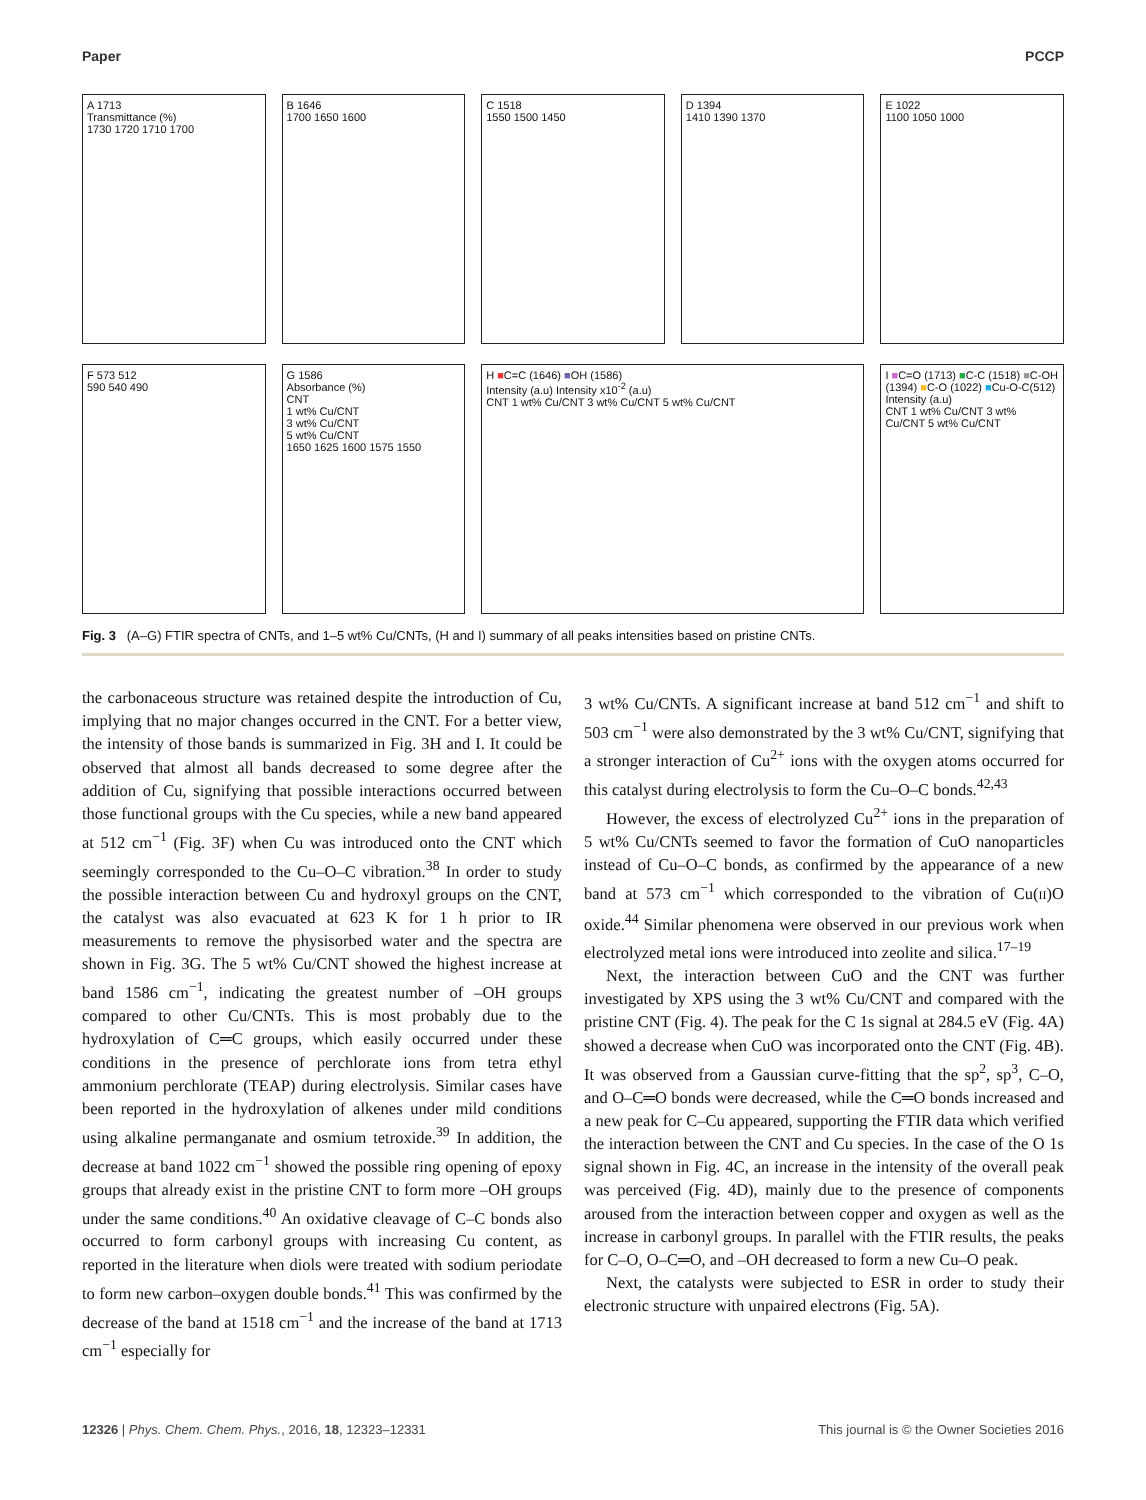Paper PCCP
A 1713
Transmittance (%)
1730 1720 1710 1700
B 1646
1700 1650 1600
C 1518
1550 1500 1450
D 1394
1410 1390 1370
E 1022
1100 1050 1000
F 573 512
590 540 490
G 1586
Absorbance (%)
CNT
1 wt% Cu/CNT
3 wt% Cu/CNT
5 wt% Cu/CNT
1650 1625 1600 1575 1550
H ■C=C (1646) ■OH (1586)
Intensity (a.u) Intensity x10<sup>-2</sup> (a.u)
CNT 1 wt% Cu/CNT 3 wt% Cu/CNT 5 wt% Cu/CNT
I ■C=O (1713) ■C-C (1518) ■C-OH (1394) ■C-O (1022) ■Cu-O-C(512)
Intensity (a.u)
CNT 1 wt% Cu/CNT 3 wt% Cu/CNT 5 wt% Cu/CNT
Fig. 3 (A–G) FTIR spectra of CNTs, and 1–5 wt% Cu/CNTs, (H and I) summary of all peaks intensities based on pristine CNTs.
the carbonaceous structure was retained despite the introduction of Cu, implying that no major changes occurred in the CNT. For a better view, the intensity of those bands is summarized in Fig. 3H and I. It could be observed that almost all bands decreased to some degree after the addition of Cu, signifying that possible interactions occurred between those functional groups with the Cu species, while a new band appeared at 512 cm<sup>−1</sup> (Fig. 3F) when Cu was introduced onto the CNT which seemingly corresponded to the Cu–O–C vibration.<sup>38</sup> In order to study the possible interaction between Cu and hydroxyl groups on the CNT, the catalyst was also evacuated at 623 K for 1 h prior to IR measurements to remove the physisorbed water and the spectra are shown in Fig. 3G. The 5 wt% Cu/CNT showed the highest increase at band 1586 cm<sup>−1</sup>, indicating the greatest number of –OH groups compared to other Cu/CNTs. This is most probably due to the hydroxylation of C═C groups, which easily occurred under these conditions in the presence of perchlorate ions from tetra ethyl ammonium perchlorate (TEAP) during electrolysis. Similar cases have been reported in the hydroxylation of alkenes under mild conditions using alkaline permanganate and osmium tetroxide.<sup>39</sup> In addition, the decrease at band 1022 cm<sup>−1</sup> showed the possible ring opening of epoxy groups that already exist in the pristine CNT to form more –OH groups under the same conditions.<sup>40</sup> An oxidative cleavage of C–C bonds also occurred to form carbonyl groups with increasing Cu content, as reported in the literature when diols were treated with sodium periodate to form new carbon–oxygen double bonds.<sup>41</sup> This was confirmed by the decrease of the band at 1518 cm<sup>−1</sup> and the increase of the band at 1713 cm<sup>−1</sup> especially for
3 wt% Cu/CNTs. A significant increase at band 512 cm<sup>−1</sup> and shift to 503 cm<sup>−1</sup> were also demonstrated by the 3 wt% Cu/CNT, signifying that a stronger interaction of Cu<sup>2+</sup> ions with the oxygen atoms occurred for this catalyst during electrolysis to form the Cu–O–C bonds.<sup>42,43</sup>
However, the excess of electrolyzed Cu<sup>2+</sup> ions in the preparation of 5 wt% Cu/CNTs seemed to favor the formation of CuO nanoparticles instead of Cu–O–C bonds, as confirmed by the appearance of a new band at 573 cm<sup>−1</sup> which corresponded to the vibration of Cu(II)O oxide.<sup>44</sup> Similar phenomena were observed in our previous work when electrolyzed metal ions were introduced into zeolite and silica.<sup>17–19</sup>
Next, the interaction between CuO and the CNT was further investigated by XPS using the 3 wt% Cu/CNT and compared with the pristine CNT (Fig. 4). The peak for the C 1s signal at 284.5 eV (Fig. 4A) showed a decrease when CuO was incorporated onto the CNT (Fig. 4B). It was observed from a Gaussian curve-fitting that the sp<sup>2</sup>, sp<sup>3</sup>, C–O, and O–C═O bonds were decreased, while the C═O bonds increased and a new peak for C–Cu appeared, supporting the FTIR data which verified the interaction between the CNT and Cu species. In the case of the O 1s signal shown in Fig. 4C, an increase in the intensity of the overall peak was perceived (Fig. 4D), mainly due to the presence of components aroused from the interaction between copper and oxygen as well as the increase in carbonyl groups. In parallel with the FTIR results, the peaks for C–O, O–C═O, and –OH decreased to form a new Cu–O peak.
Next, the catalysts were subjected to ESR in order to study their electronic structure with unpaired electrons (Fig. 5A).
12326 | Phys. Chem. Chem. Phys., 2016, 18, 12323–12331 This journal is © the Owner Societies 2016